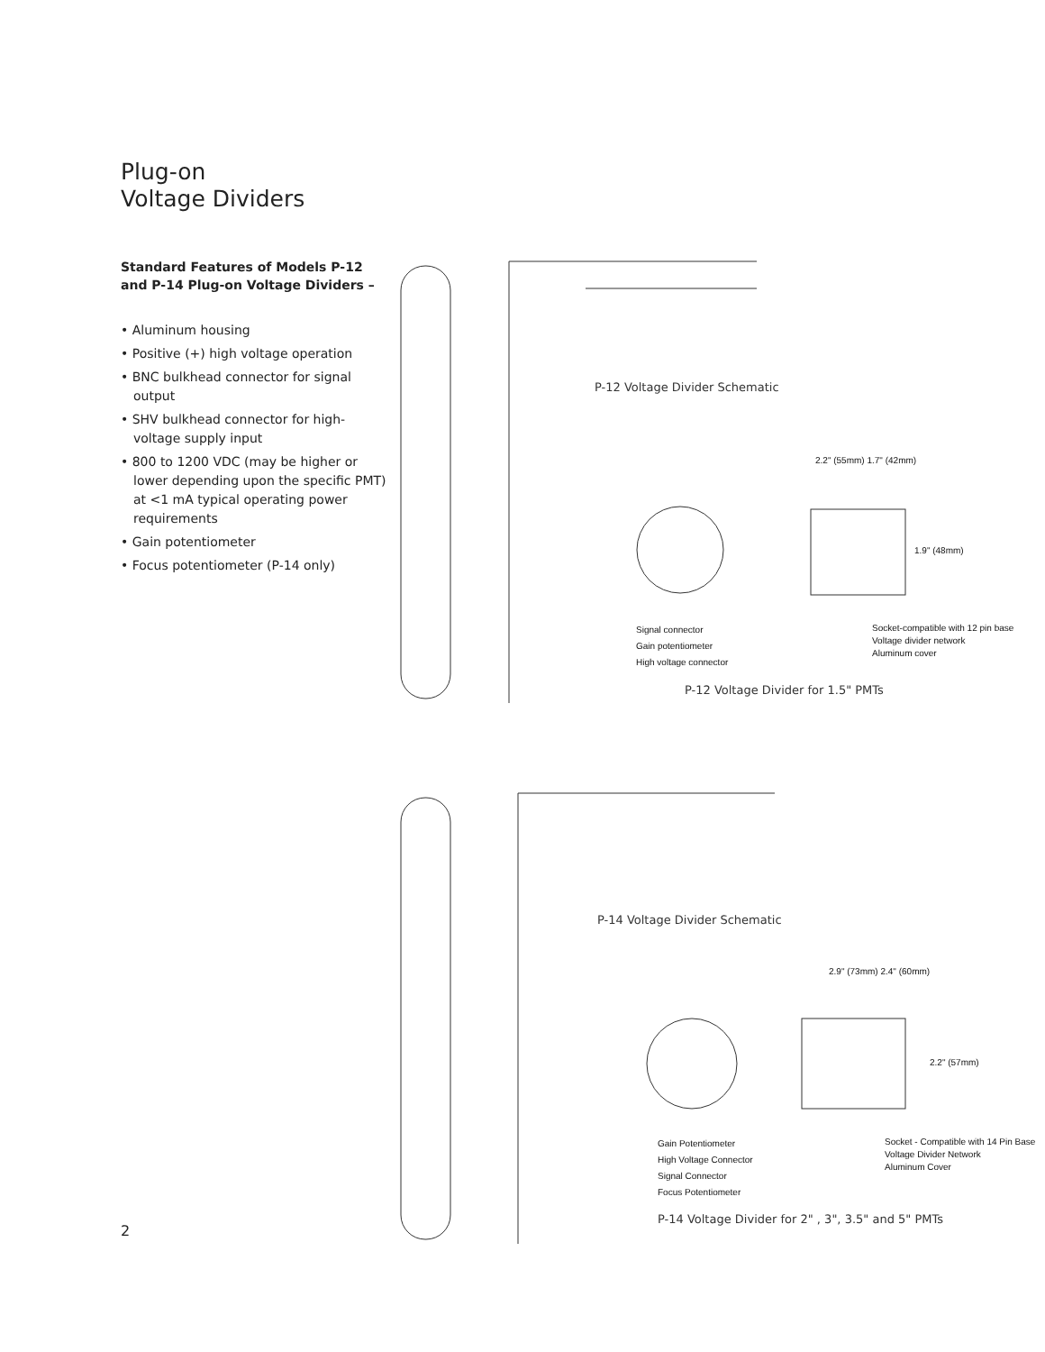Plug-on
Voltage Dividers
Standard Features of Models P-12 and P-14 Plug-on Voltage Dividers –
• Aluminum housing
• Positive (+) high voltage operation
• BNC bulkhead connector for signal output
• SHV bulkhead connector for high-voltage supply input
• 800 to 1200 VDC (may be higher or lower depending upon the specific PMT) at <1 mA typical operating power requirements
• Gain potentiometer
• Focus potentiometer (P-14 only)
P-12 Voltage Divider Schematic
2.2" (55mm) 1.7" (42mm)
1.9" (48mm)
Signal connector
Gain potentiometer
High voltage connector
Socket-compatible with 12 pin base
Voltage divider network
Aluminum cover
P-12 Voltage Divider for 1.5" PMTs
P-14 Voltage Divider Schematic
2.9" (73mm) 2.4" (60mm)
2.2" (57mm)
Gain Potentiometer
High Voltage Connector
Signal Connector
Focus Potentiometer
Socket - Compatible with 14 Pin Base
Voltage Divider Network
Aluminum Cover
P-14 Voltage Divider for 2" , 3", 3.5" and 5" PMTs
2